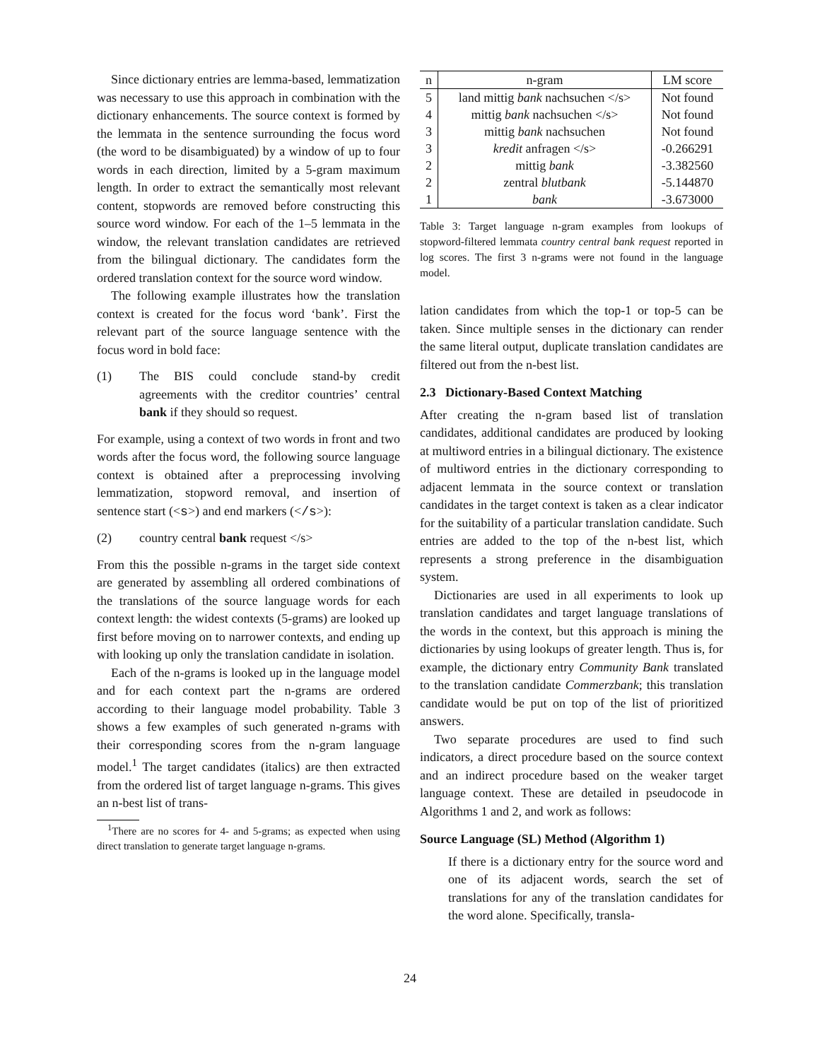Since dictionary entries are lemma-based, lemmatization was necessary to use this approach in combination with the dictionary enhancements. The source context is formed by the lemmata in the sentence surrounding the focus word (the word to be disambiguated) by a window of up to four words in each direction, limited by a 5-gram maximum length. In order to extract the semantically most relevant content, stopwords are removed before constructing this source word window. For each of the 1–5 lemmata in the window, the relevant translation candidates are retrieved from the bilingual dictionary. The candidates form the ordered translation context for the source word window.
The following example illustrates how the translation context is created for the focus word ‘bank’. First the relevant part of the source language sentence with the focus word in bold face:
(1) The BIS could conclude stand-by credit agreements with the creditor countries’ central bank if they should so request.
For example, using a context of two words in front and two words after the focus word, the following source language context is obtained after a preprocessing involving lemmatization, stopword removal, and insertion of sentence start (<s>) and end markers (</s>):
(2) country central bank request </s>
From this the possible n-grams in the target side context are generated by assembling all ordered combinations of the translations of the source language words for each context length: the widest contexts (5-grams) are looked up first before moving on to narrower contexts, and ending up with looking up only the translation candidate in isolation.
Each of the n-grams is looked up in the language model and for each context part the n-grams are ordered according to their language model probability. Table 3 shows a few examples of such generated n-grams with their corresponding scores from the n-gram language model.<sup>1</sup> The target candidates (italics) are then extracted from the ordered list of target language n-grams. This gives an n-best list of trans-
<sup>1</sup> There are no scores for 4- and 5-grams; as expected when using direct translation to generate target language n-grams.
| n | n-gram | LM score |
| --- | --- | --- |
| 5 | land mittig bank nachsuchen </s> | Not found |
| 4 | mittig bank nachsuchen </s> | Not found |
| 3 | mittig bank nachsuchen | Not found |
| 3 | kredit anfragen </s> | -0.266291 |
| 2 | mittig bank | -3.382560 |
| 2 | zentral blutbank | -5.144870 |
| 1 | bank | -3.673000 |
Table 3: Target language n-gram examples from lookups of stopword-filtered lemmata country central bank request reported in log scores. The first 3 n-grams were not found in the language model.
lation candidates from which the top-1 or top-5 can be taken. Since multiple senses in the dictionary can render the same literal output, duplicate translation candidates are filtered out from the n-best list.
2.3 Dictionary-Based Context Matching
After creating the n-gram based list of translation candidates, additional candidates are produced by looking at multiword entries in a bilingual dictionary. The existence of multiword entries in the dictionary corresponding to adjacent lemmata in the source context or translation candidates in the target context is taken as a clear indicator for the suitability of a particular translation candidate. Such entries are added to the top of the n-best list, which represents a strong preference in the disambiguation system.
Dictionaries are used in all experiments to look up translation candidates and target language translations of the words in the context, but this approach is mining the dictionaries by using lookups of greater length. Thus is, for example, the dictionary entry Community Bank translated to the translation candidate Commerzbank; this translation candidate would be put on top of the list of prioritized answers.
Two separate procedures are used to find such indicators, a direct procedure based on the source context and an indirect procedure based on the weaker target language context. These are detailed in pseudocode in Algorithms 1 and 2, and work as follows:
Source Language (SL) Method (Algorithm 1)
If there is a dictionary entry for the source word and one of its adjacent words, search the set of translations for any of the translation candidates for the word alone. Specifically, transla-
24